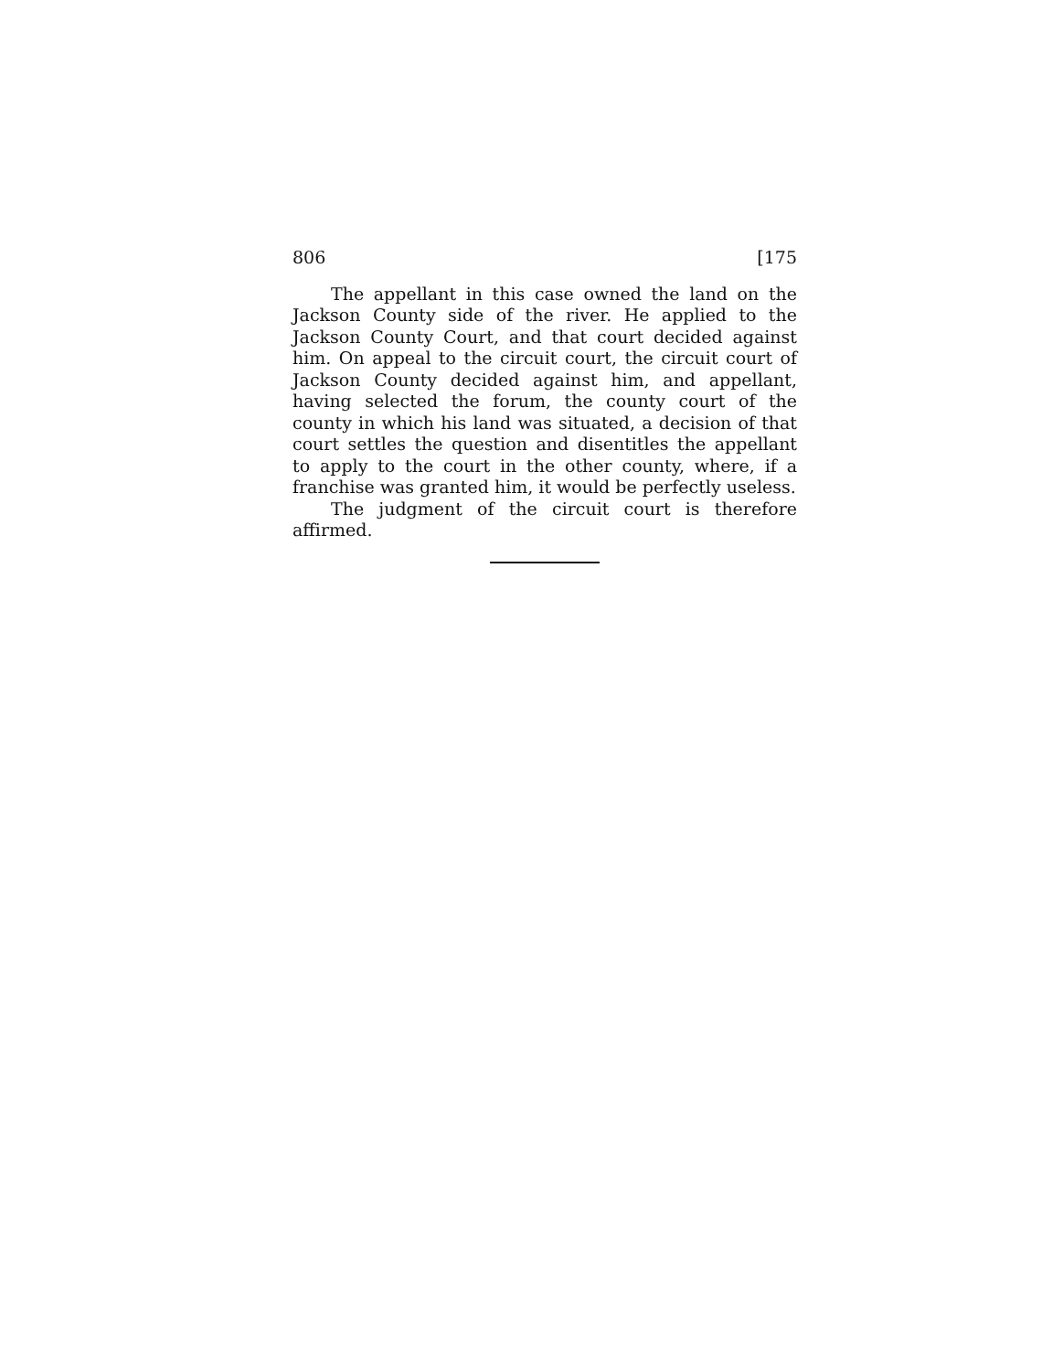806 [175
The appellant in this case owned the land on the Jackson County side of the river. He applied to the Jackson County Court, and that court decided against him. On appeal to the circuit court, the circuit court of Jackson County decided against him, and appellant, having selected the forum, the county court of the county in which his land was situated, a decision of that court settles the question and disentitles the appellant to apply to the court in the other county, where, if a franchise was granted him, it would be perfectly useless.
The judgment of the circuit court is therefore affirmed.